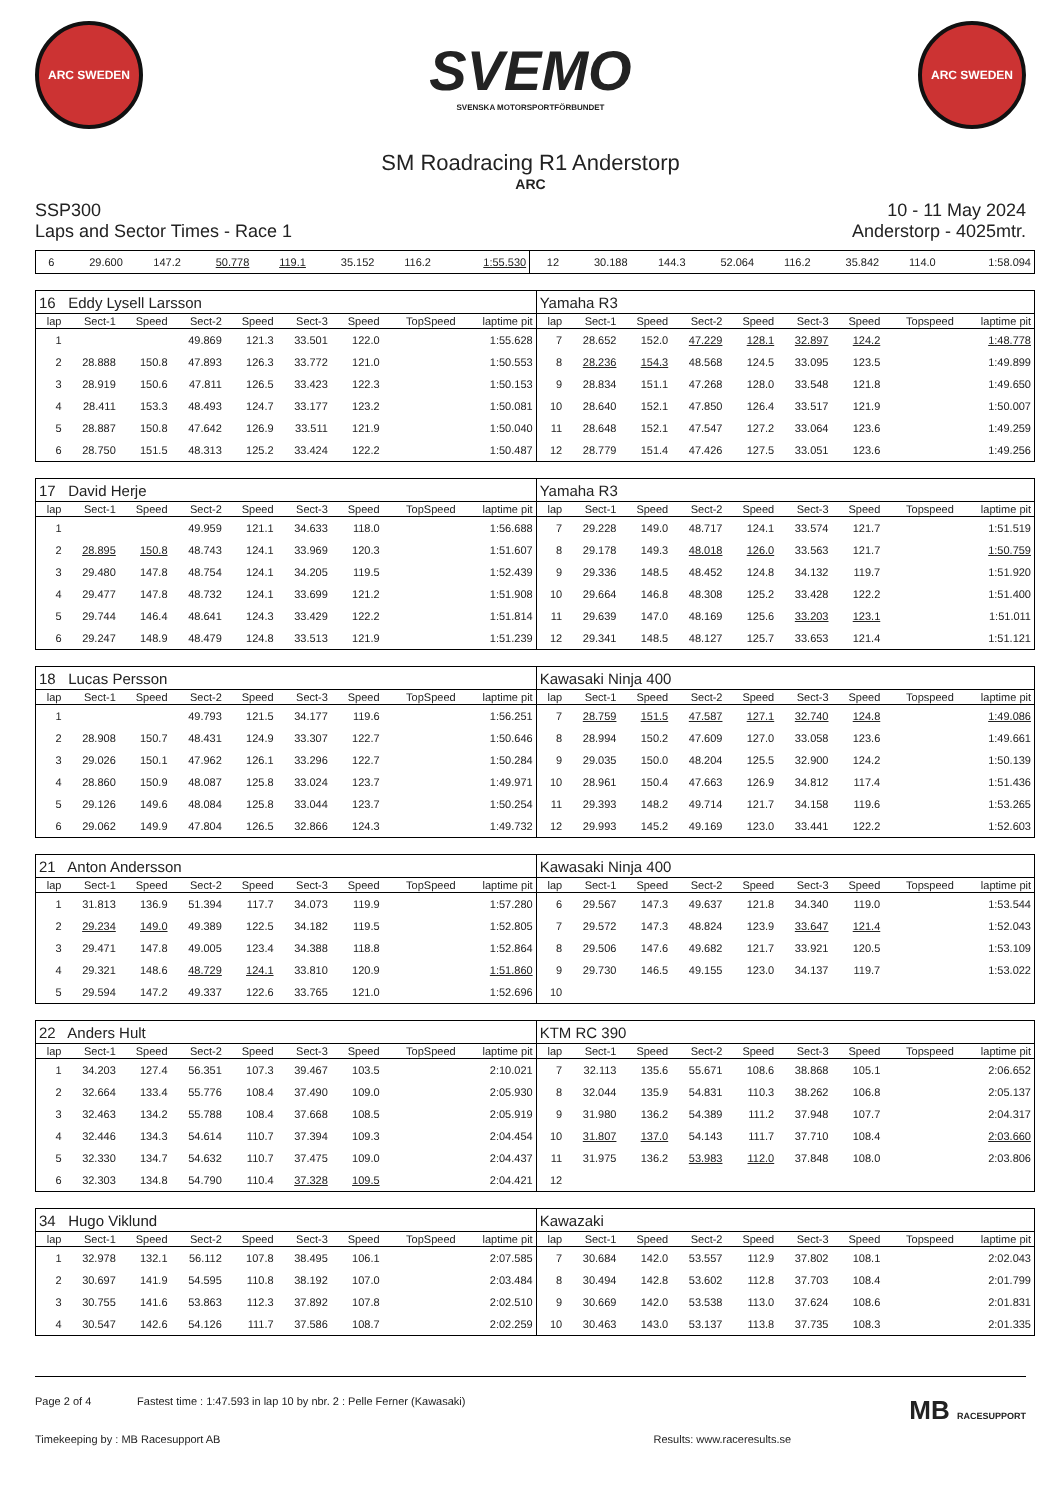ARC SWEDEN
SVEMO
SVENSKA MOTORSPORTFÖRBUNDET
ARC SWEDEN
SM Roadracing R1 Anderstorp
ARC
SSP300
Laps and Sector Times - Race 1
10 - 11 May 2024
Anderstorp - 4025mtr.
| 6 | 29.600 | 147.2 | 50.778 | 119.1 | 35.152 | 116.2 | | 1:55.530 | 12 | 30.188 | 144.3 | 52.064 | 116.2 | 35.842 | 114.0 | | 1:58.094 |
| 16 Eddy Lysell Larsson | | | | | | | | | Yamaha R3 | | | | | | | | |
| lap | Sect-1 | Speed | Sect-2 | Speed | Sect-3 | Speed | TopSpeed | laptime pit | lap | Sect-1 | Speed | Sect-2 | Speed | Sect-3 | Speed | Topspeed | laptime pit |
| 1 | | | 49.869 | 121.3 | 33.501 | 122.0 | | 1:55.628 | 7 | 28.652 | 152.0 | 47.229 | 128.1 | 32.897 | 124.2 | | 1:48.778 |
| 2 | 28.888 | 150.8 | 47.893 | 126.3 | 33.772 | 121.0 | | 1:50.553 | 8 | 28.236 | 154.3 | 48.568 | 124.5 | 33.095 | 123.5 | | 1:49.899 |
| 3 | 28.919 | 150.6 | 47.811 | 126.5 | 33.423 | 122.3 | | 1:50.153 | 9 | 28.834 | 151.1 | 47.268 | 128.0 | 33.548 | 121.8 | | 1:49.650 |
| 4 | 28.411 | 153.3 | 48.493 | 124.7 | 33.177 | 123.2 | | 1:50.081 | 10 | 28.640 | 152.1 | 47.850 | 126.4 | 33.517 | 121.9 | | 1:50.007 |
| 5 | 28.887 | 150.8 | 47.642 | 126.9 | 33.511 | 121.9 | | 1:50.040 | 11 | 28.648 | 152.1 | 47.547 | 127.2 | 33.064 | 123.6 | | 1:49.259 |
| 6 | 28.750 | 151.5 | 48.313 | 125.2 | 33.424 | 122.2 | | 1:50.487 | 12 | 28.779 | 151.4 | 47.426 | 127.5 | 33.051 | 123.6 | | 1:49.256 |
| 17 David Herje | | | | | | | | | Yamaha R3 | | | | | | | | |
| lap | Sect-1 | Speed | Sect-2 | Speed | Sect-3 | Speed | TopSpeed | laptime pit | lap | Sect-1 | Speed | Sect-2 | Speed | Sect-3 | Speed | Topspeed | laptime pit |
| 1 | | | 49.959 | 121.1 | 34.633 | 118.0 | | 1:56.688 | 7 | 29.228 | 149.0 | 48.717 | 124.1 | 33.574 | 121.7 | | 1:51.519 |
| 2 | 28.895 | 150.8 | 48.743 | 124.1 | 33.969 | 120.3 | | 1:51.607 | 8 | 29.178 | 149.3 | 48.018 | 126.0 | 33.563 | 121.7 | | 1:50.759 |
| 3 | 29.480 | 147.8 | 48.754 | 124.1 | 34.205 | 119.5 | | 1:52.439 | 9 | 29.336 | 148.5 | 48.452 | 124.8 | 34.132 | 119.7 | | 1:51.920 |
| 4 | 29.477 | 147.8 | 48.732 | 124.1 | 33.699 | 121.2 | | 1:51.908 | 10 | 29.664 | 146.8 | 48.308 | 125.2 | 33.428 | 122.2 | | 1:51.400 |
| 5 | 29.744 | 146.4 | 48.641 | 124.3 | 33.429 | 122.2 | | 1:51.814 | 11 | 29.639 | 147.0 | 48.169 | 125.6 | 33.203 | 123.1 | | 1:51.011 |
| 6 | 29.247 | 148.9 | 48.479 | 124.8 | 33.513 | 121.9 | | 1:51.239 | 12 | 29.341 | 148.5 | 48.127 | 125.7 | 33.653 | 121.4 | | 1:51.121 |
| 18 Lucas Persson | | | | | | | | | Kawasaki Ninja 400 | | | | | | | | |
| lap | Sect-1 | Speed | Sect-2 | Speed | Sect-3 | Speed | TopSpeed | laptime pit | lap | Sect-1 | Speed | Sect-2 | Speed | Sect-3 | Speed | Topspeed | laptime pit |
| 1 | | | 49.793 | 121.5 | 34.177 | 119.6 | | 1:56.251 | 7 | 28.759 | 151.5 | 47.587 | 127.1 | 32.740 | 124.8 | | 1:49.086 |
| 2 | 28.908 | 150.7 | 48.431 | 124.9 | 33.307 | 122.7 | | 1:50.646 | 8 | 28.994 | 150.2 | 47.609 | 127.0 | 33.058 | 123.6 | | 1:49.661 |
| 3 | 29.026 | 150.1 | 47.962 | 126.1 | 33.296 | 122.7 | | 1:50.284 | 9 | 29.035 | 150.0 | 48.204 | 125.5 | 32.900 | 124.2 | | 1:50.139 |
| 4 | 28.860 | 150.9 | 48.087 | 125.8 | 33.024 | 123.7 | | 1:49.971 | 10 | 28.961 | 150.4 | 47.663 | 126.9 | 34.812 | 117.4 | | 1:51.436 |
| 5 | 29.126 | 149.6 | 48.084 | 125.8 | 33.044 | 123.7 | | 1:50.254 | 11 | 29.393 | 148.2 | 49.714 | 121.7 | 34.158 | 119.6 | | 1:53.265 |
| 6 | 29.062 | 149.9 | 47.804 | 126.5 | 32.866 | 124.3 | | 1:49.732 | 12 | 29.993 | 145.2 | 49.169 | 123.0 | 33.441 | 122.2 | | 1:52.603 |
| 21 Anton Andersson | | | | | | | | | Kawasaki Ninja 400 | | | | | | | | |
| lap | Sect-1 | Speed | Sect-2 | Speed | Sect-3 | Speed | TopSpeed | laptime pit | lap | Sect-1 | Speed | Sect-2 | Speed | Sect-3 | Speed | Topspeed | laptime pit |
| 1 | 31.813 | 136.9 | 51.394 | 117.7 | 34.073 | 119.9 | | 1:57.280 | 6 | 29.567 | 147.3 | 49.637 | 121.8 | 34.340 | 119.0 | | 1:53.544 |
| 2 | 29.234 | 149.0 | 49.389 | 122.5 | 34.182 | 119.5 | | 1:52.805 | 7 | 29.572 | 147.3 | 48.824 | 123.9 | 33.647 | 121.4 | | 1:52.043 |
| 3 | 29.471 | 147.8 | 49.005 | 123.4 | 34.388 | 118.8 | | 1:52.864 | 8 | 29.506 | 147.6 | 49.682 | 121.7 | 33.921 | 120.5 | | 1:53.109 |
| 4 | 29.321 | 148.6 | 48.729 | 124.1 | 33.810 | 120.9 | | 1:51.860 | 9 | 29.730 | 146.5 | 49.155 | 123.0 | 34.137 | 119.7 | | 1:53.022 |
| 5 | 29.594 | 147.2 | 49.337 | 122.6 | 33.765 | 121.0 | | 1:52.696 | 10 | | | | | | | | |
| 22 Anders Hult | | | | | | | | | KTM RC 390 | | | | | | | | |
| lap | Sect-1 | Speed | Sect-2 | Speed | Sect-3 | Speed | TopSpeed | laptime pit | lap | Sect-1 | Speed | Sect-2 | Speed | Sect-3 | Speed | Topspeed | laptime pit |
| 1 | 34.203 | 127.4 | 56.351 | 107.3 | 39.467 | 103.5 | | 2:10.021 | 7 | 32.113 | 135.6 | 55.671 | 108.6 | 38.868 | 105.1 | | 2:06.652 |
| 2 | 32.664 | 133.4 | 55.776 | 108.4 | 37.490 | 109.0 | | 2:05.930 | 8 | 32.044 | 135.9 | 54.831 | 110.3 | 38.262 | 106.8 | | 2:05.137 |
| 3 | 32.463 | 134.2 | 55.788 | 108.4 | 37.668 | 108.5 | | 2:05.919 | 9 | 31.980 | 136.2 | 54.389 | 111.2 | 37.948 | 107.7 | | 2:04.317 |
| 4 | 32.446 | 134.3 | 54.614 | 110.7 | 37.394 | 109.3 | | 2:04.454 | 10 | 31.807 | 137.0 | 54.143 | 111.7 | 37.710 | 108.4 | | 2:03.660 |
| 5 | 32.330 | 134.7 | 54.632 | 110.7 | 37.475 | 109.0 | | 2:04.437 | 11 | 31.975 | 136.2 | 53.983 | 112.0 | 37.848 | 108.0 | | 2:03.806 |
| 6 | 32.303 | 134.8 | 54.790 | 110.4 | 37.328 | 109.5 | | 2:04.421 | 12 | | | | | | | | |
| 34 Hugo Viklund | | | | | | | | | Kawazaki | | | | | | | | |
| lap | Sect-1 | Speed | Sect-2 | Speed | Sect-3 | Speed | TopSpeed | laptime pit | lap | Sect-1 | Speed | Sect-2 | Speed | Sect-3 | Speed | Topspeed | laptime pit |
| 1 | 32.978 | 132.1 | 56.112 | 107.8 | 38.495 | 106.1 | | 2:07.585 | 7 | 30.684 | 142.0 | 53.557 | 112.9 | 37.802 | 108.1 | | 2:02.043 |
| 2 | 30.697 | 141.9 | 54.595 | 110.8 | 38.192 | 107.0 | | 2:03.484 | 8 | 30.494 | 142.8 | 53.602 | 112.8 | 37.703 | 108.4 | | 2:01.799 |
| 3 | 30.755 | 141.6 | 53.863 | 112.3 | 37.892 | 107.8 | | 2:02.510 | 9 | 30.669 | 142.0 | 53.538 | 113.0 | 37.624 | 108.6 | | 2:01.831 |
| 4 | 30.547 | 142.6 | 54.126 | 111.7 | 37.586 | 108.7 | | 2:02.259 | 10 | 30.463 | 143.0 | 53.137 | 113.8 | 37.735 | 108.3 | | 2:01.335 |
Page 2 of 4 Fastest time : 1:47.593 in lap 10 by nbr. 2 : Pelle Ferner (Kawasaki) MB RACESUPPORT
Timekeeping by : MB Racesupport AB Results: www.raceresults.se